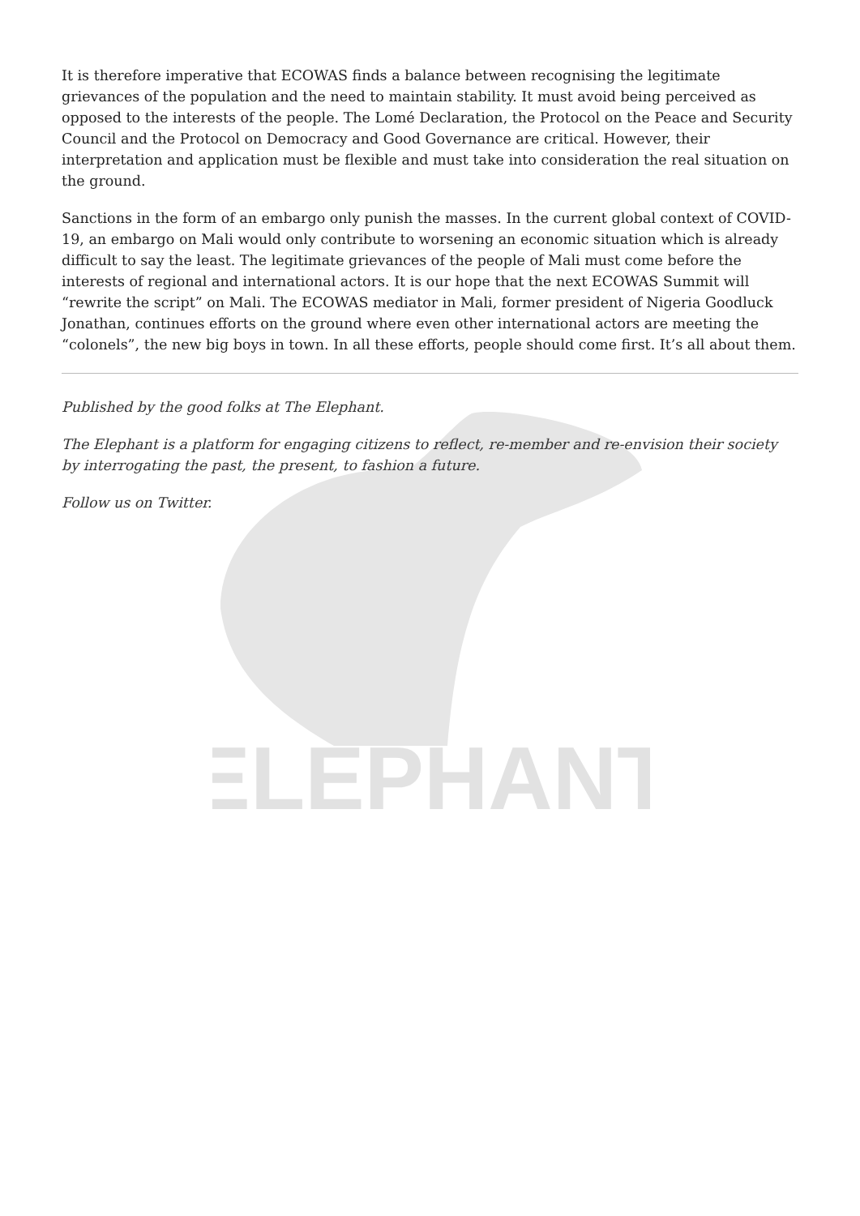ELEPHANT
It is therefore imperative that ECOWAS finds a balance between recognising the legitimate grievances of the population and the need to maintain stability. It must avoid being perceived as opposed to the interests of the people. The Lomé Declaration, the Protocol on the Peace and Security Council and the Protocol on Democracy and Good Governance are critical. However, their interpretation and application must be flexible and must take into consideration the real situation on the ground.
Sanctions in the form of an embargo only punish the masses. In the current global context of COVID-19, an embargo on Mali would only contribute to worsening an economic situation which is already difficult to say the least. The legitimate grievances of the people of Mali must come before the interests of regional and international actors. It is our hope that the next ECOWAS Summit will “rewrite the script” on Mali. The ECOWAS mediator in Mali, former president of Nigeria Goodluck Jonathan, continues efforts on the ground where even other international actors are meeting the “colonels”, the new big boys in town. In all these efforts, people should come first. It’s all about them.
Published by the good folks at The Elephant.
The Elephant is a platform for engaging citizens to reflect, re-member and re-envision their society by interrogating the past, the present, to fashion a future.
Follow us on Twitter.